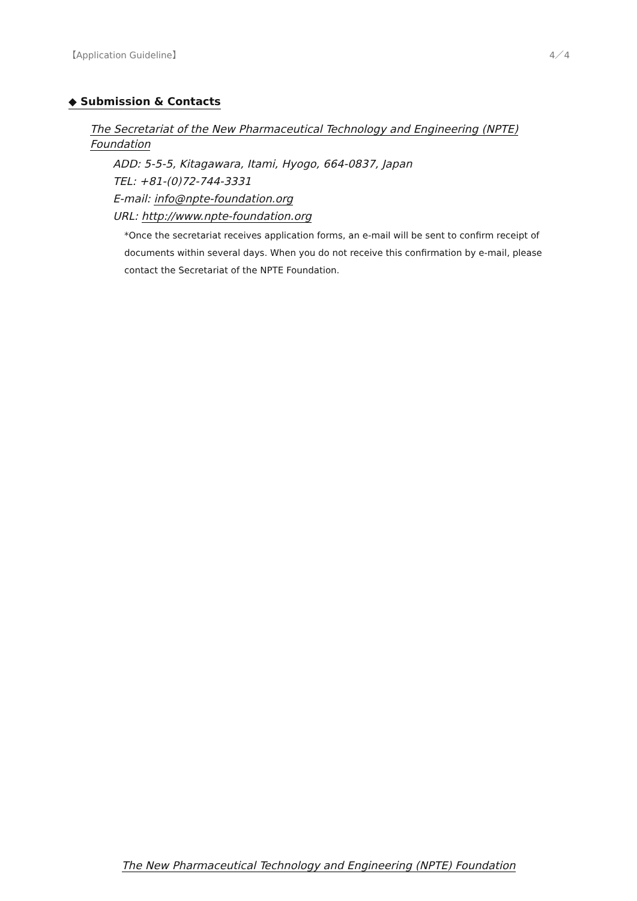【Application Guideline】 4／4
◆ Submission & Contacts
The Secretariat of the New Pharmaceutical Technology and Engineering (NPTE) Foundation
ADD: 5-5-5, Kitagawara, Itami, Hyogo, 664-0837, Japan
TEL: +81-(0)72-744-3331
E-mail: info@npte-foundation.org
URL: http://www.npte-foundation.org
*Once the secretariat receives application forms, an e-mail will be sent to confirm receipt of documents within several days. When you do not receive this confirmation by e-mail, please contact the Secretariat of the NPTE Foundation.
The New Pharmaceutical Technology and Engineering (NPTE) Foundation